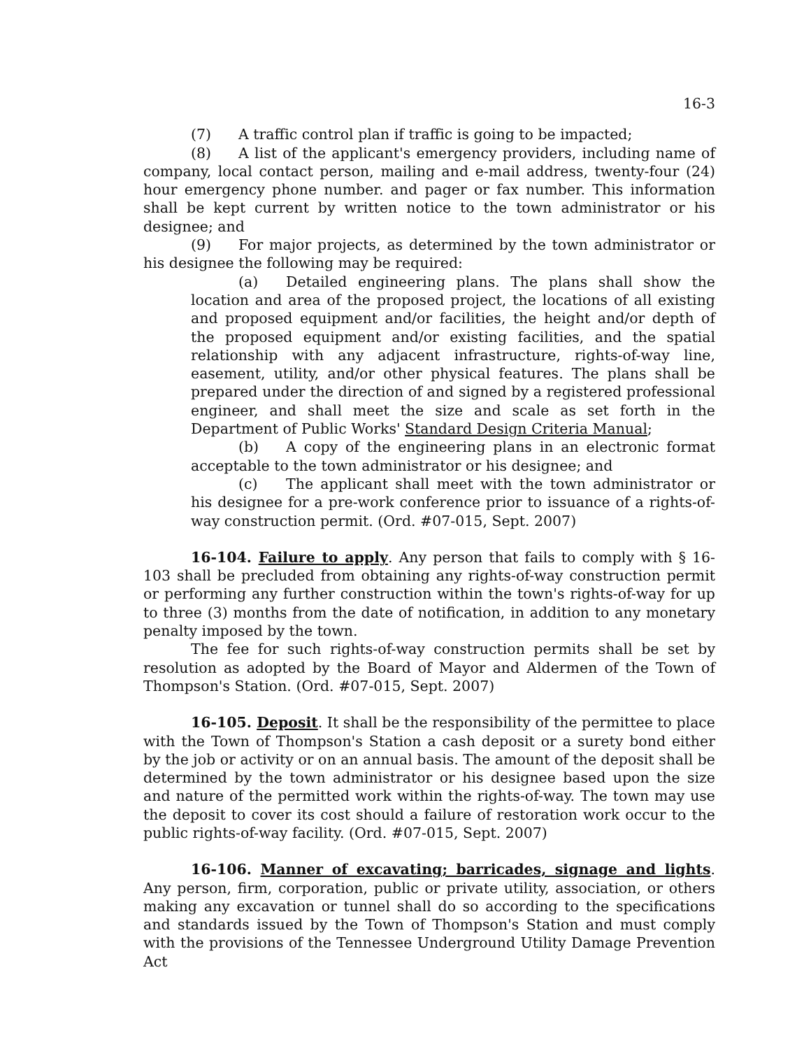16-3
(7) A traffic control plan if traffic is going to be impacted;
(8) A list of the applicant's emergency providers, including name of company, local contact person, mailing and e-mail address, twenty-four (24) hour emergency phone number. and pager or fax number. This information shall be kept current by written notice to the town administrator or his designee; and
(9) For major projects, as determined by the town administrator or his designee the following may be required:
(a) Detailed engineering plans. The plans shall show the location and area of the proposed project, the locations of all existing and proposed equipment and/or facilities, the height and/or depth of the proposed equipment and/or existing facilities, and the spatial relationship with any adjacent infrastructure, rights-of-way line, easement, utility, and/or other physical features. The plans shall be prepared under the direction of and signed by a registered professional engineer, and shall meet the size and scale as set forth in the Department of Public Works' Standard Design Criteria Manual;
(b) A copy of the engineering plans in an electronic format acceptable to the town administrator or his designee; and
(c) The applicant shall meet with the town administrator or his designee for a pre-work conference prior to issuance of a rights-of-way construction permit. (Ord. #07-015, Sept. 2007)
16-104. Failure to apply. Any person that fails to comply with § 16-103 shall be precluded from obtaining any rights-of-way construction permit or performing any further construction within the town's rights-of-way for up to three (3) months from the date of notification, in addition to any monetary penalty imposed by the town.
The fee for such rights-of-way construction permits shall be set by resolution as adopted by the Board of Mayor and Aldermen of the Town of Thompson's Station. (Ord. #07-015, Sept. 2007)
16-105. Deposit. It shall be the responsibility of the permittee to place with the Town of Thompson's Station a cash deposit or a surety bond either by the job or activity or on an annual basis. The amount of the deposit shall be determined by the town administrator or his designee based upon the size and nature of the permitted work within the rights-of-way. The town may use the deposit to cover its cost should a failure of restoration work occur to the public rights-of-way facility. (Ord. #07-015, Sept. 2007)
16-106. Manner of excavating; barricades, signage and lights. Any person, firm, corporation, public or private utility, association, or others making any excavation or tunnel shall do so according to the specifications and standards issued by the Town of Thompson's Station and must comply with the provisions of the Tennessee Underground Utility Damage Prevention Act